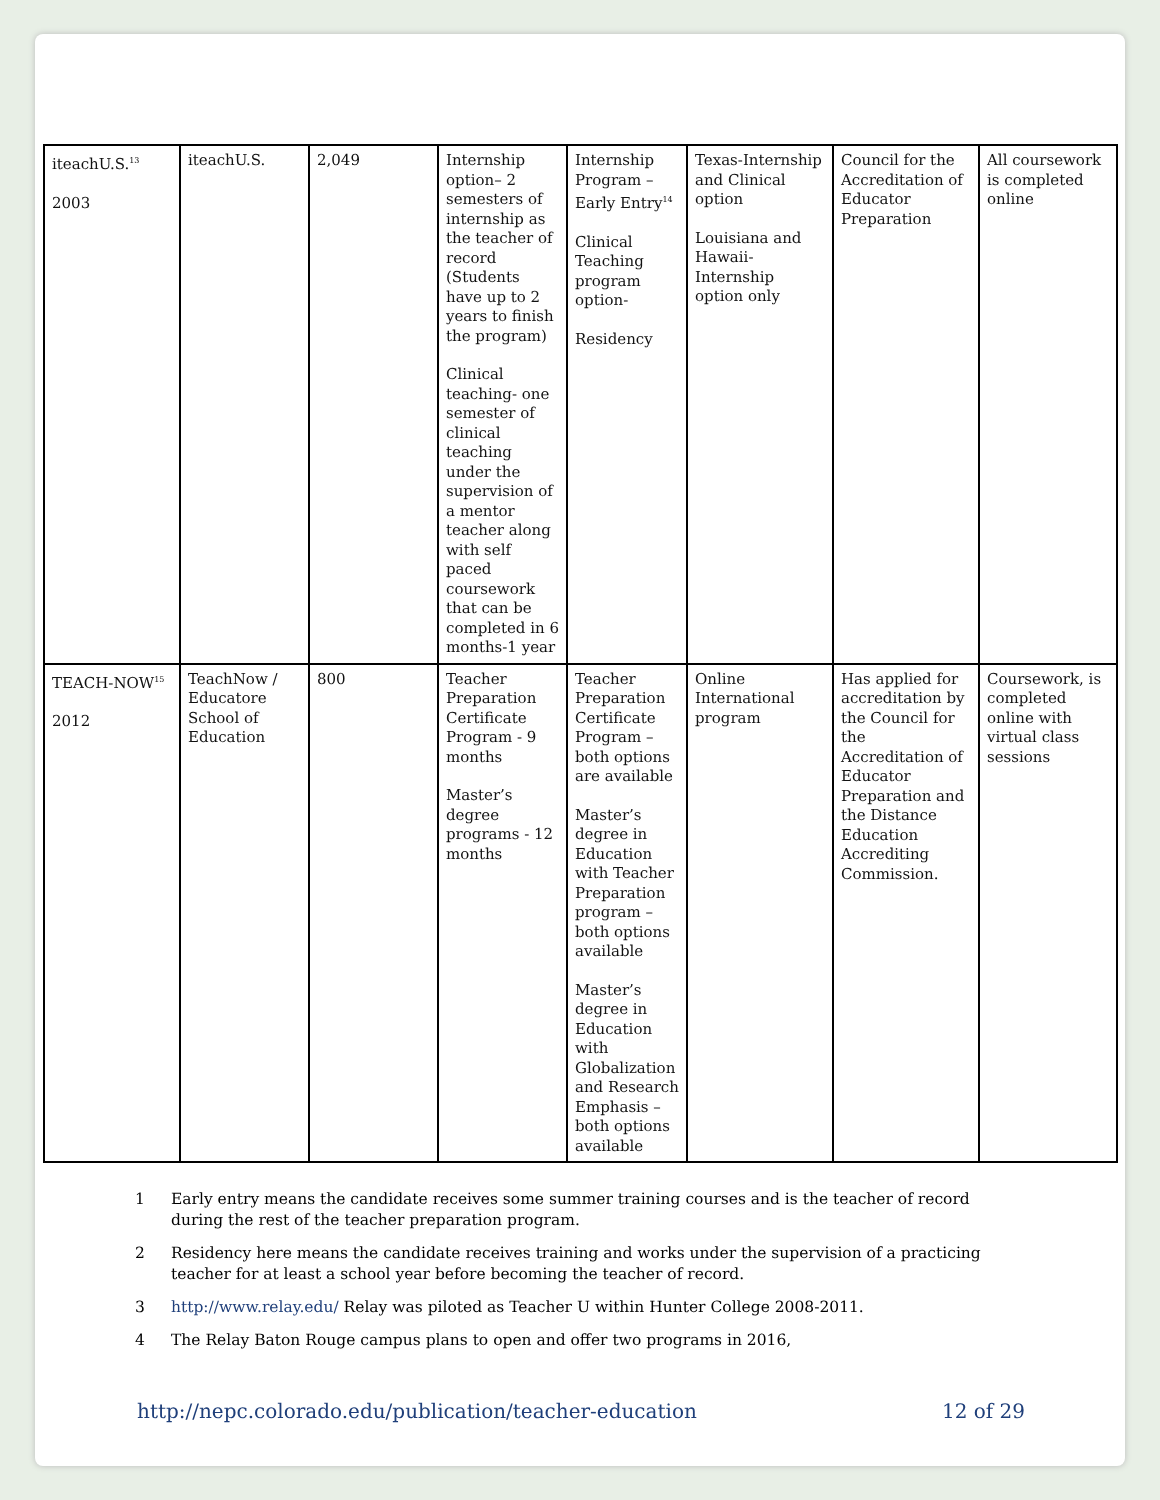| iteachU.S.<sup>13</sup> 2003 | iteachU.S. | 2,049 | Internship option– 2 semesters of internship as the teacher of record (Students have up to 2 years to finish the program) Clinical teaching- one semester of clinical teaching under the supervision of a mentor teacher along with self paced coursework that can be completed in 6 months-1 year | Internship Program – Early Entry<sup>14</sup> Clinical Teaching program option- Residency | Texas-Internship and Clinical option Louisiana and Hawaii-Internship option only | Council for the Accreditation of Educator Preparation | All coursework is completed online |
| TEACH-NOW<sup>15</sup> 2012 | TeachNow / Educatore School of Education | 800 | Teacher Preparation Certificate Program - 9 months Master’s degree programs - 12 months | Teacher Preparation Certificate Program – both options are available Master’s degree in Education with Teacher Preparation program – both options available Master’s degree in Education with Globalization and Research Emphasis – both options available | Online International program | Has applied for accreditation by the Council for the Accreditation of Educator Preparation and the Distance Education Accrediting Commission. | Coursework, is completed online with virtual class sessions |
1 Early entry means the candidate receives some summer training courses and is the teacher of record during the rest of the teacher preparation program.
2 Residency here means the candidate receives training and works under the supervision of a practicing teacher for at least a school year before becoming the teacher of record.
3 http://www.relay.edu/ Relay was piloted as Teacher U within Hunter College 2008-2011.
4 The Relay Baton Rouge campus plans to open and offer two programs in 2016,
http://nepc.colorado.edu/publication/teacher-education 12 of 29